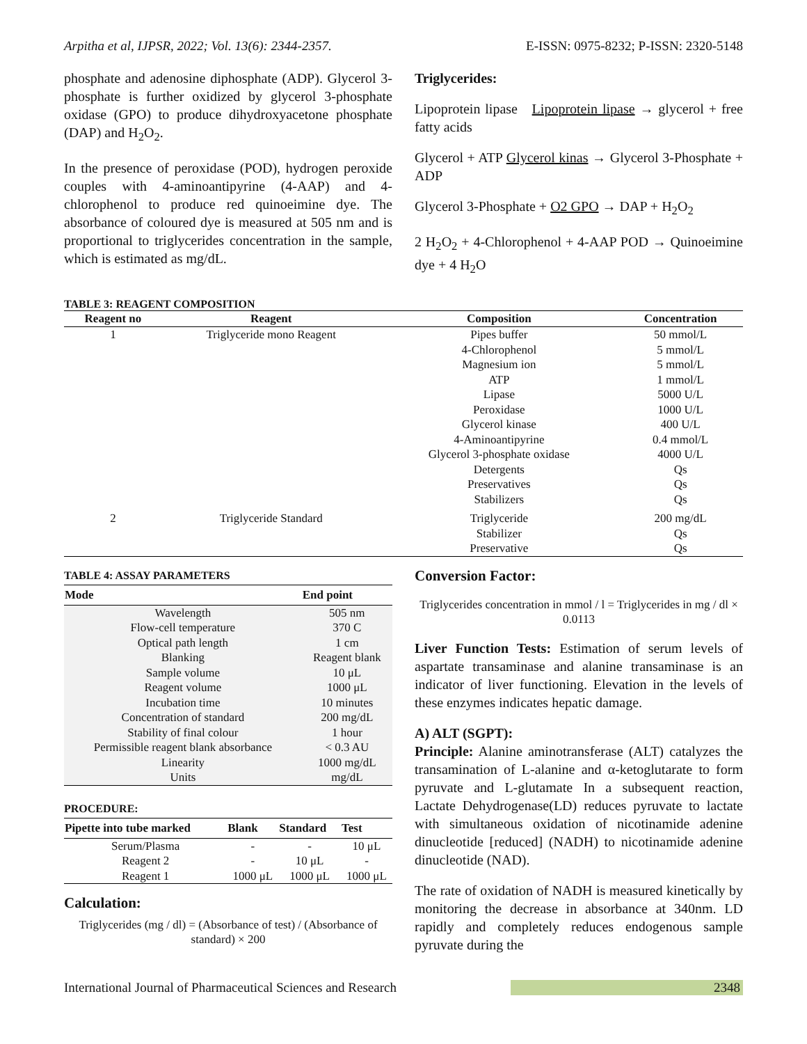Arpitha et al, IJPSR, 2022; Vol. 13(6): 2344-2357. E-ISSN: 0975-8232; P-ISSN: 2320-5148
phosphate and adenosine diphosphate (ADP). Glycerol 3-phosphate is further oxidized by glycerol 3-phosphate oxidase (GPO) to produce dihydroxyacetone phosphate (DAP) and H<sub>2</sub>O<sub>2</sub>.
In the presence of peroxidase (POD), hydrogen peroxide couples with 4-aminoantipyrine (4-AAP) and 4-chlorophenol to produce red quinoeimine dye. The absorbance of coloured dye is measured at 505 nm and is proportional to triglycerides concentration in the sample, which is estimated as mg/dL.
Triglycerides:
Lipoprotein lipase Lipoprotein lipase → glycerol + free fatty acids
Glycerol + ATP Glycerol kinas → Glycerol 3-Phosphate + ADP
Glycerol 3-Phosphate + O2 GPO → DAP + H<sub>2</sub>O<sub>2</sub>
2 H<sub>2</sub>O<sub>2</sub> + 4-Chlorophenol + 4-AAP POD → Quinoeimine dye + 4 H<sub>2</sub>O
TABLE 3: REAGENT COMPOSITION
| Reagent no | Reagent | Composition | Concentration |
| --- | --- | --- | --- |
| 1 | Triglyceride mono Reagent | Pipes buffer | 50 mmol/L |
| | | 4-Chlorophenol | 5 mmol/L |
| | | Magnesium ion | 5 mmol/L |
| | | ATP | 1 mmol/L |
| | | Lipase | 5000 U/L |
| | | Peroxidase | 1000 U/L |
| | | Glycerol kinase | 400 U/L |
| | | 4-Aminoantipyrine | 0.4 mmol/L |
| | | Glycerol 3-phosphate oxidase | 4000 U/L |
| | | Detergents | Qs |
| | | Preservatives | Qs |
| | | Stabilizers | Qs |
| 2 | Triglyceride Standard | Triglyceride | 200 mg/dL |
| | | Stabilizer | Qs |
| | | Preservative | Qs |
TABLE 4: ASSAY PARAMETERS
| Mode | End point |
| --- | --- |
| Wavelength | 505 nm |
| Flow-cell temperature | 370 C |
| Optical path length | 1 cm |
| Blanking | Reagent blank |
| Sample volume | 10 μL |
| Reagent volume | 1000 μL |
| Incubation time | 10 minutes |
| Concentration of standard | 200 mg/dL |
| Stability of final colour | 1 hour |
| Permissible reagent blank absorbance | < 0.3 AU |
| Linearity | 1000 mg/dL |
| Units | mg/dL |
PROCEDURE:
| Pipette into tube marked | Blank | Standard | Test |
| --- | --- | --- | --- |
| Serum/Plasma | - | - | 10 μL |
| Reagent 2 | - | 10 μL | - |
| Reagent 1 | 1000 μL | 1000 μL | 1000 μL |
Calculation:
Triglycerides (mg / dl) = (Absorbance of test) / (Absorbance of standard) × 200
Conversion Factor:
Triglycerides concentration in mmol / l = Triglycerides in mg / dl × 0.0113
Liver Function Tests: Estimation of serum levels of aspartate transaminase and alanine transaminase is an indicator of liver functioning. Elevation in the levels of these enzymes indicates hepatic damage.
A) ALT (SGPT):
Principle: Alanine aminotransferase (ALT) catalyzes the transamination of L-alanine and α-ketoglutarate to form pyruvate and L-glutamate In a subsequent reaction, Lactate Dehydrogenase(LD) reduces pyruvate to lactate with simultaneous oxidation of nicotinamide adenine dinucleotide [reduced] (NADH) to nicotinamide adenine dinucleotide (NAD).
The rate of oxidation of NADH is measured kinetically by monitoring the decrease in absorbance at 340nm. LD rapidly and completely reduces endogenous sample pyruvate during the
International Journal of Pharmaceutical Sciences and Research 2348